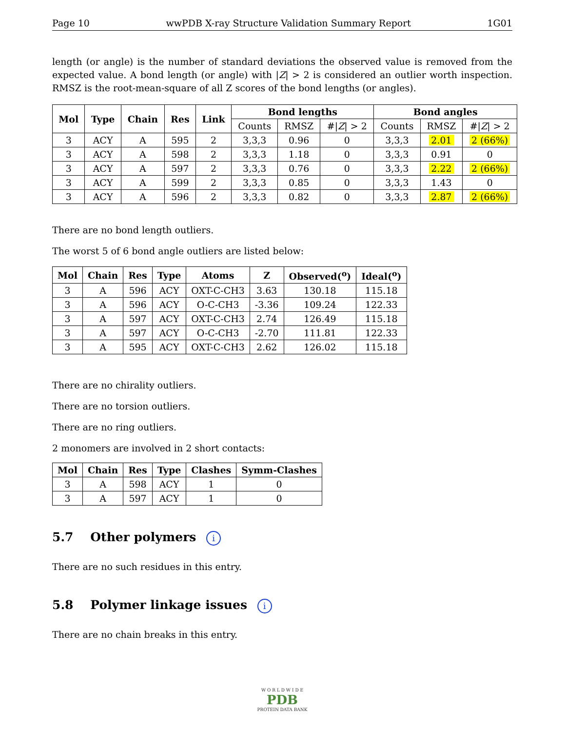Page 10 wwPDB X-ray Structure Validation Summary Report 1G01
length (or angle) is the number of standard deviations the observed value is removed from the expected value. A bond length (or angle) with |Z| > 2 is considered an outlier worth inspection. RMSZ is the root-mean-square of all Z scores of the bond lengths (or angles).
| Mol | Type | Chain | Res | Link | Bond lengths | | | Bond angles | | |
| --- | --- | --- | --- | --- | --- | --- | --- | --- | --- | --- |
| | | | | | Counts | RMSZ | #/ Z / > 2 | Counts | RMSZ | #/ Z / > 2 |
| 3 | ACY | A | 595 | 2 | 3,3,3 | 0.96 | 0 | 3,3,3 | 2.01 | 2 (66%) |
| 3 | ACY | A | 598 | 2 | 3,3,3 | 1.18 | 0 | 3,3,3 | 0.91 | 0 |
| 3 | ACY | A | 597 | 2 | 3,3,3 | 0.76 | 0 | 3,3,3 | 2.22 | 2 (66%) |
| 3 | ACY | A | 599 | 2 | 3,3,3 | 0.85 | 0 | 3,3,3 | 1.43 | 0 |
| 3 | ACY | A | 596 | 2 | 3,3,3 | 0.82 | 0 | 3,3,3 | 2.87 | 2 (66%) |
There are no bond length outliers.
The worst 5 of 6 bond angle outliers are listed below:
| Mol | Chain | Res | Type | Atoms | Z | Observed(<sup>o</sup>) | Ideal(<sup>o</sup>) |
| --- | --- | --- | --- | --- | --- | --- | --- |
| 3 | A | 596 | ACY | OXT-C-CH3 | 3.63 | 130.18 | 115.18 |
| 3 | A | 596 | ACY | O-C-CH3 | -3.36 | 109.24 | 122.33 |
| 3 | A | 597 | ACY | OXT-C-CH3 | 2.74 | 126.49 | 115.18 |
| 3 | A | 597 | ACY | O-C-CH3 | -2.70 | 111.81 | 122.33 |
| 3 | A | 595 | ACY | OXT-C-CH3 | 2.62 | 126.02 | 115.18 |
There are no chirality outliers.
There are no torsion outliers.
There are no ring outliers.
2 monomers are involved in 2 short contacts:
| Mol | Chain | Res | Type | Clashes | Symm-Clashes |
| --- | --- | --- | --- | --- | --- |
| 3 | A | 598 | ACY | 1 | 0 |
| 3 | A | 597 | ACY | 1 | 0 |
5.7 Other polymers i
There are no such residues in this entry.
5.8 Polymer linkage issues i
There are no chain breaks in this entry.
W O R L D W I D E
PDB
PROTEIN DATA BANK